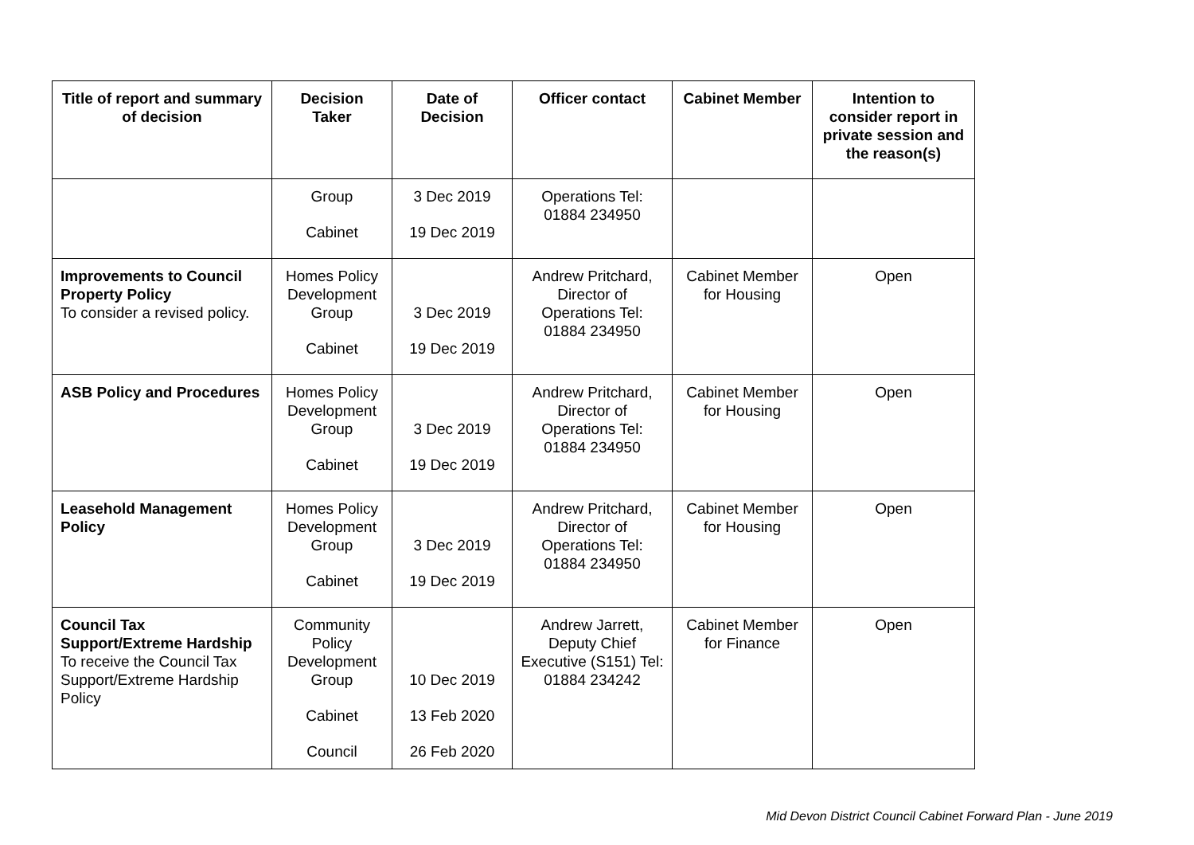| Title of report and summary of decision | Decision Taker | Date of Decision | Officer contact | Cabinet Member | Intention to consider report in private session and the reason(s) |
| --- | --- | --- | --- | --- | --- |
| | Group Cabinet | 3 Dec 2019 19 Dec 2019 | Operations Tel: 01884 234950 | | |
| Improvements to Council Property Policy To consider a revised policy. | Homes Policy Development Group Cabinet | 3 Dec 2019 19 Dec 2019 | Andrew Pritchard, Director of Operations Tel: 01884 234950 | Cabinet Member for Housing | Open |
| ASB Policy and Procedures | Homes Policy Development Group Cabinet | 3 Dec 2019 19 Dec 2019 | Andrew Pritchard, Director of Operations Tel: 01884 234950 | Cabinet Member for Housing | Open |
| Leasehold Management Policy | Homes Policy Development Group Cabinet | 3 Dec 2019 19 Dec 2019 | Andrew Pritchard, Director of Operations Tel: 01884 234950 | Cabinet Member for Housing | Open |
| Council Tax Support/Extreme Hardship To receive the Council Tax Support/Extreme Hardship Policy | Community Policy Development Group Cabinet Council | 10 Dec 2019 13 Feb 2020 26 Feb 2020 | Andrew Jarrett, Deputy Chief Executive (S151) Tel: 01884 234242 | Cabinet Member for Finance | Open |
Mid Devon District Council Cabinet Forward Plan - June 2019